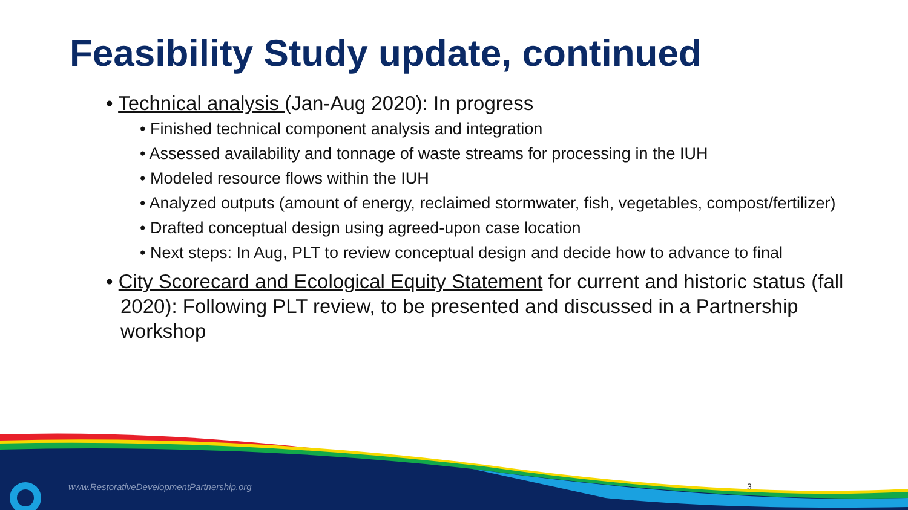Feasibility Study update, continued
• Technical analysis (Jan-Aug 2020): In progress
• Finished technical component analysis and integration
• Assessed availability and tonnage of waste streams for processing in the IUH
• Modeled resource flows within the IUH
• Analyzed outputs (amount of energy, reclaimed stormwater, fish, vegetables, compost/fertilizer)
• Drafted conceptual design using agreed-upon case location
• Next steps: In Aug, PLT to review conceptual design and decide how to advance to final
• City Scorecard and Ecological Equity Statement for current and historic status (fall 2020): Following PLT review, to be presented and discussed in a Partnership workshop
www.RestorativeDevelopmentPartnership.org
3